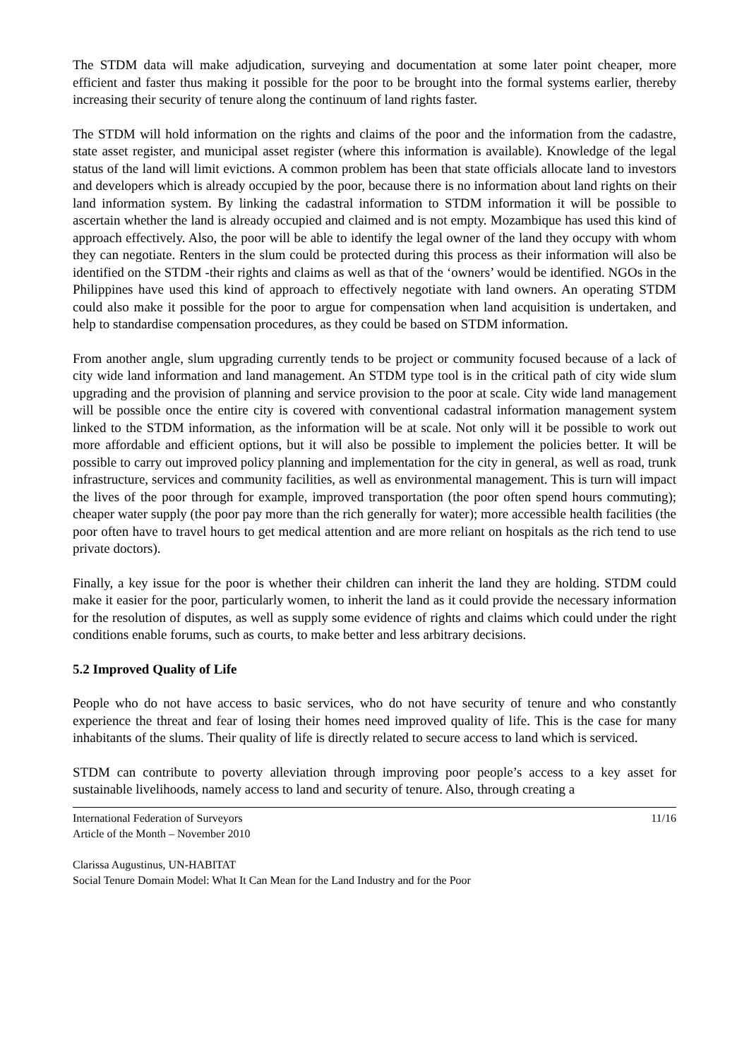The STDM data will make adjudication, surveying and documentation at some later point cheaper, more efficient and faster thus making it possible for the poor to be brought into the formal systems earlier, thereby increasing their security of tenure along the continuum of land rights faster.
The STDM will hold information on the rights and claims of the poor and the information from the cadastre, state asset register, and municipal asset register (where this information is available). Knowledge of the legal status of the land will limit evictions. A common problem has been that state officials allocate land to investors and developers which is already occupied by the poor, because there is no information about land rights on their land information system. By linking the cadastral information to STDM information it will be possible to ascertain whether the land is already occupied and claimed and is not empty. Mozambique has used this kind of approach effectively. Also, the poor will be able to identify the legal owner of the land they occupy with whom they can negotiate. Renters in the slum could be protected during this process as their information will also be identified on the STDM -their rights and claims as well as that of the ‘owners’ would be identified. NGOs in the Philippines have used this kind of approach to effectively negotiate with land owners. An operating STDM could also make it possible for the poor to argue for compensation when land acquisition is undertaken, and help to standardise compensation procedures, as they could be based on STDM information.
From another angle, slum upgrading currently tends to be project or community focused because of a lack of city wide land information and land management. An STDM type tool is in the critical path of city wide slum upgrading and the provision of planning and service provision to the poor at scale. City wide land management will be possible once the entire city is covered with conventional cadastral information management system linked to the STDM information, as the information will be at scale. Not only will it be possible to work out more affordable and efficient options, but it will also be possible to implement the policies better. It will be possible to carry out improved policy planning and implementation for the city in general, as well as road, trunk infrastructure, services and community facilities, as well as environmental management. This is turn will impact the lives of the poor through for example, improved transportation (the poor often spend hours commuting); cheaper water supply (the poor pay more than the rich generally for water); more accessible health facilities (the poor often have to travel hours to get medical attention and are more reliant on hospitals as the rich tend to use private doctors).
Finally, a key issue for the poor is whether their children can inherit the land they are holding. STDM could make it easier for the poor, particularly women, to inherit the land as it could provide the necessary information for the resolution of disputes, as well as supply some evidence of rights and claims which could under the right conditions enable forums, such as courts, to make better and less arbitrary decisions.
5.2 Improved Quality of Life
People who do not have access to basic services, who do not have security of tenure and who constantly experience the threat and fear of losing their homes need improved quality of life. This is the case for many inhabitants of the slums. Their quality of life is directly related to secure access to land which is serviced.
STDM can contribute to poverty alleviation through improving poor people’s access to a key asset for sustainable livelihoods, namely access to land and security of tenure. Also, through creating a
International Federation of Surveyors 11/16
Article of the Month – November 2010
Clarissa Augustinus, UN-HABITAT
Social Tenure Domain Model: What It Can Mean for the Land Industry and for the Poor